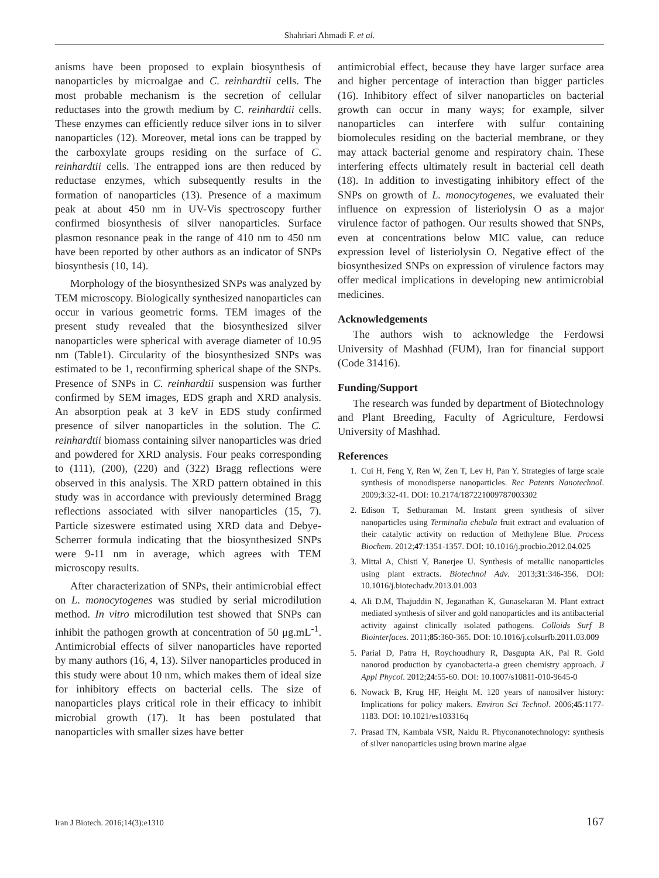Shahriari Ahmadi F. et al.
anisms have been proposed to explain biosynthesis of nanoparticles by microalgae and C. reinhardtii cells. The most probable mechanism is the secretion of cellular reductases into the growth medium by C. reinhardtii cells. These enzymes can efficiently reduce silver ions in to silver nanoparticles (12). Moreover, metal ions can be trapped by the carboxylate groups residing on the surface of C. reinhardtii cells. The entrapped ions are then reduced by reductase enzymes, which subsequently results in the formation of nanoparticles (13). Presence of a maximum peak at about 450 nm in UV-Vis spectroscopy further confirmed biosynthesis of silver nanoparticles. Surface plasmon resonance peak in the range of 410 nm to 450 nm have been reported by other authors as an indicator of SNPs biosynthesis (10, 14).
Morphology of the biosynthesized SNPs was analyzed by TEM microscopy. Biologically synthesized nanoparticles can occur in various geometric forms. TEM images of the present study revealed that the biosynthesized silver nanoparticles were spherical with average diameter of 10.95 nm (Table1). Circularity of the biosynthesized SNPs was estimated to be 1, reconfirming spherical shape of the SNPs. Presence of SNPs in C. reinhardtii suspension was further confirmed by SEM images, EDS graph and XRD analysis. An absorption peak at 3 keV in EDS study confirmed presence of silver nanoparticles in the solution. The C. reinhardtii biomass containing silver nanoparticles was dried and powdered for XRD analysis. Four peaks corresponding to (111), (200), (220) and (322) Bragg reflections were observed in this analysis. The XRD pattern obtained in this study was in accordance with previously determined Bragg reflections associated with silver nanoparticles (15, 7). Particle sizeswere estimated using XRD data and Debye-Scherrer formula indicating that the biosynthesized SNPs were 9-11 nm in average, which agrees with TEM microscopy results.
After characterization of SNPs, their antimicrobial effect on L. monocytogenes was studied by serial microdilution method. In vitro microdilution test showed that SNPs can inhibit the pathogen growth at concentration of 50 μg.mL<sup>-1</sup>. Antimicrobial effects of silver nanoparticles have reported by many authors (16, 4, 13). Silver nanoparticles produced in this study were about 10 nm, which makes them of ideal size for inhibitory effects on bacterial cells. The size of nanoparticles plays critical role in their efficacy to inhibit microbial growth (17). It has been postulated that nanoparticles with smaller sizes have better
antimicrobial effect, because they have larger surface area and higher percentage of interaction than bigger particles (16). Inhibitory effect of silver nanoparticles on bacterial growth can occur in many ways; for example, silver nanoparticles can interfere with sulfur containing biomolecules residing on the bacterial membrane, or they may attack bacterial genome and respiratory chain. These interfering effects ultimately result in bacterial cell death (18). In addition to investigating inhibitory effect of the SNPs on growth of L. monocytogenes, we evaluated their influence on expression of listeriolysin O as a major virulence factor of pathogen. Our results showed that SNPs, even at concentrations below MIC value, can reduce expression level of listeriolysin O. Negative effect of the biosynthesized SNPs on expression of virulence factors may offer medical implications in developing new antimicrobial medicines.
Acknowledgements
The authors wish to acknowledge the Ferdowsi University of Mashhad (FUM), Iran for financial support (Code 31416).
Funding/Support
The research was funded by department of Biotechnology and Plant Breeding, Faculty of Agriculture, Ferdowsi University of Mashhad.
References
1. Cui H, Feng Y, Ren W, Zen T, Lev H, Pan Y. Strategies of large scale synthesis of monodisperse nanoparticles. Rec Patents Nanotechnol. 2009;3:32-41. DOI: 10.2174/187221009787003302
2. Edison T, Sethuraman M. Instant green synthesis of silver nanoparticles using Terminalia chebula fruit extract and evaluation of their catalytic activity on reduction of Methylene Blue. Process Biochem. 2012;47:1351-1357. DOI: 10.1016/j.procbio.2012.04.025
3. Mittal A, Chisti Y, Banerjee U. Synthesis of metallic nanoparticles using plant extracts. Biotechnol Adv. 2013;31:346-356. DOI: 10.1016/j.biotechadv.2013.01.003
4. Ali D.M, Thajuddin N, Jeganathan K, Gunasekaran M. Plant extract mediated synthesis of silver and gold nanoparticles and its antibacterial activity against clinically isolated pathogens. Colloids Surf B Biointerfaces. 2011;85:360-365. DOI: 10.1016/j.colsurfb.2011.03.009
5. Parial D, Patra H, Roychoudhury R, Dasgupta AK, Pal R. Gold nanorod production by cyanobacteria-a green chemistry approach. J Appl Phycol. 2012;24:55-60. DOI: 10.1007/s10811-010-9645-0
6. Nowack B, Krug HF, Height M. 120 years of nanosilver history: Implications for policy makers. Environ Sci Technol. 2006;45:1177-1183. DOI: 10.1021/es103316q
7. Prasad TN, Kambala VSR, Naidu R. Phyconanotechnology: synthesis of silver nanoparticles using brown marine algae
Iran J Biotech. 2016;14(3):e1310 167